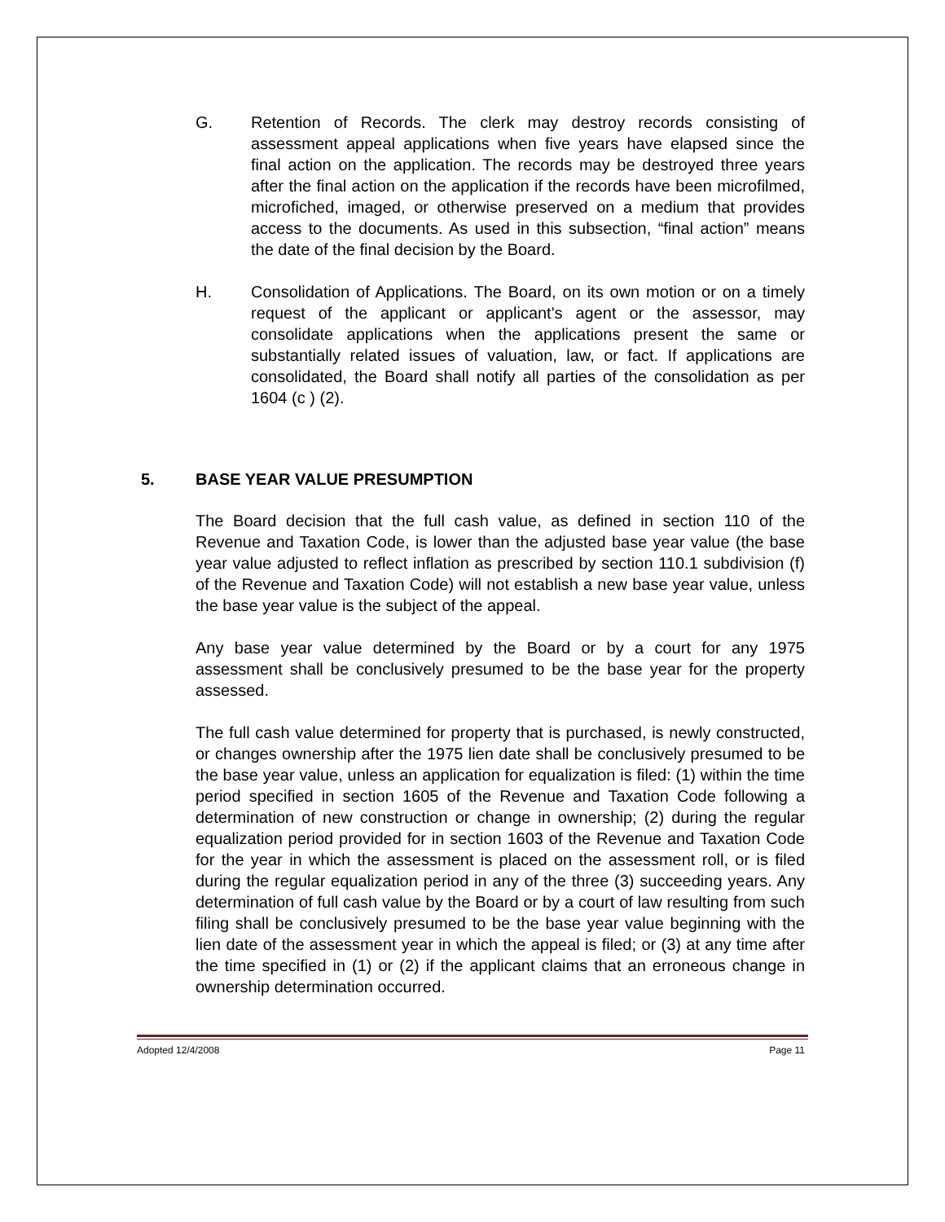G. Retention of Records. The clerk may destroy records consisting of assessment appeal applications when five years have elapsed since the final action on the application. The records may be destroyed three years after the final action on the application if the records have been microfilmed, microfiched, imaged, or otherwise preserved on a medium that provides access to the documents. As used in this subsection, “final action” means the date of the final decision by the Board.
H. Consolidation of Applications. The Board, on its own motion or on a timely request of the applicant or applicant's agent or the assessor, may consolidate applications when the applications present the same or substantially related issues of valuation, law, or fact. If applications are consolidated, the Board shall notify all parties of the consolidation as per 1604 (c ) (2).
5. BASE YEAR VALUE PRESUMPTION
The Board decision that the full cash value, as defined in section 110 of the Revenue and Taxation Code, is lower than the adjusted base year value (the base year value adjusted to reflect inflation as prescribed by section 110.1 subdivision (f) of the Revenue and Taxation Code) will not establish a new base year value, unless the base year value is the subject of the appeal.
Any base year value determined by the Board or by a court for any 1975 assessment shall be conclusively presumed to be the base year for the property assessed.
The full cash value determined for property that is purchased, is newly constructed, or changes ownership after the 1975 lien date shall be conclusively presumed to be the base year value, unless an application for equalization is filed: (1) within the time period specified in section 1605 of the Revenue and Taxation Code following a determination of new construction or change in ownership; (2) during the regular equalization period provided for in section 1603 of the Revenue and Taxation Code for the year in which the assessment is placed on the assessment roll, or is filed during the regular equalization period in any of the three (3) succeeding years. Any determination of full cash value by the Board or by a court of law resulting from such filing shall be conclusively presumed to be the base year value beginning with the lien date of the assessment year in which the appeal is filed; or (3) at any time after the time specified in (1) or (2) if the applicant claims that an erroneous change in ownership determination occurred.
Adopted 12/4/2008 Page 11